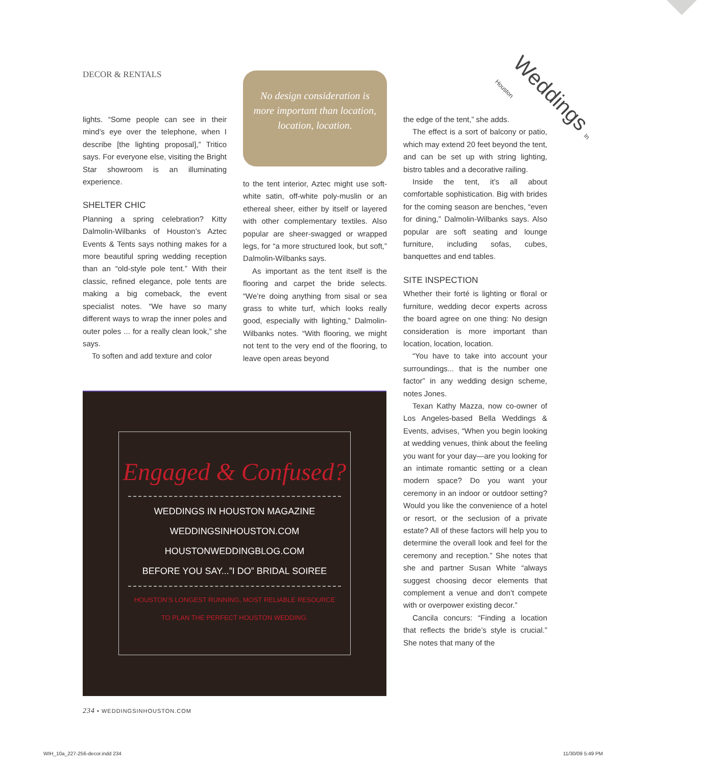DECOR & RENTALS Weddings In Houston
lights. “Some people can see in their mind’s eye over the telephone, when I describe [the lighting proposal],” Tritico says. For everyone else, visiting the Bright Star showroom is an illuminating experience.
SHELTER CHIC
Planning a spring celebration? Kitty Dalmolin-Wilbanks of Houston’s Aztec Events & Tents says nothing makes for a more beautiful spring wedding reception than an “old-style pole tent.” With their classic, refined elegance, pole tents are making a big comeback, the event specialist notes. “We have so many different ways to wrap the inner poles and outer poles ... for a really clean look,” she says.
To soften and add texture and color
No design consideration is more important than location, location, location.
to the tent interior, Aztec might use soft-white satin, off-white poly-muslin or an ethereal sheer, either by itself or layered with other complementary textiles. Also popular are sheer-swagged or wrapped legs, for “a more structured look, but soft,” Dalmolin-Wilbanks says.
As important as the tent itself is the flooring and carpet the bride selects. “We’re doing anything from sisal or sea grass to white turf, which looks really good, especially with lighting,” Dalmolin-Wilbanks notes. “With flooring, we might not tent to the very end of the flooring, to leave open areas beyond
the edge of the tent,” she adds.
The effect is a sort of balcony or patio, which may extend 20 feet beyond the tent, and can be set up with string lighting, bistro tables and a decorative railing.
Inside the tent, it’s all about comfortable sophistication. Big with brides for the coming season are benches, “even for dining,” Dalmolin-Wilbanks says. Also popular are soft seating and lounge furniture, including sofas, cubes, banquettes and end tables.
SITE INSPECTION
Whether their forté is lighting or floral or furniture, wedding decor experts across the board agree on one thing: No design consideration is more important than location, location, location.
“You have to take into account your surroundings... that is the number one factor” in any wedding design scheme, notes Jones.
Texan Kathy Mazza, now co-owner of Los Angeles-based Bella Weddings & Events, advises, “When you begin looking at wedding venues, think about the feeling you want for your day—are you looking for an intimate romantic setting or a clean modern space? Do you want your ceremony in an indoor or outdoor setting? Would you like the convenience of a hotel or resort, or the seclusion of a private estate? All of these factors will help you to determine the overall look and feel for the ceremony and reception.” She notes that she and partner Susan White “always suggest choosing decor elements that complement a venue and don’t compete with or overpower existing decor.”
Cancila concurs: “Finding a location that reflects the bride’s style is crucial.” She notes that many of the
Engaged & Confused?
WEDDINGS IN HOUSTON MAGAZINE
WEDDINGSINHOUSTON.COM
HOUSTONWEDDINGBLOG.COM
BEFORE YOU SAY...”I DO” BRIDAL SOIREE
HOUSTON’S LONGEST RUNNING, MOST RELIABLE RESOURCE
TO PLAN THE PERFECT HOUSTON WEDDING.
234 • WEDDINGSINHOUSTON.COM
WIH_10a_227-256-decor.indd 234 11/30/09 5:49 PM